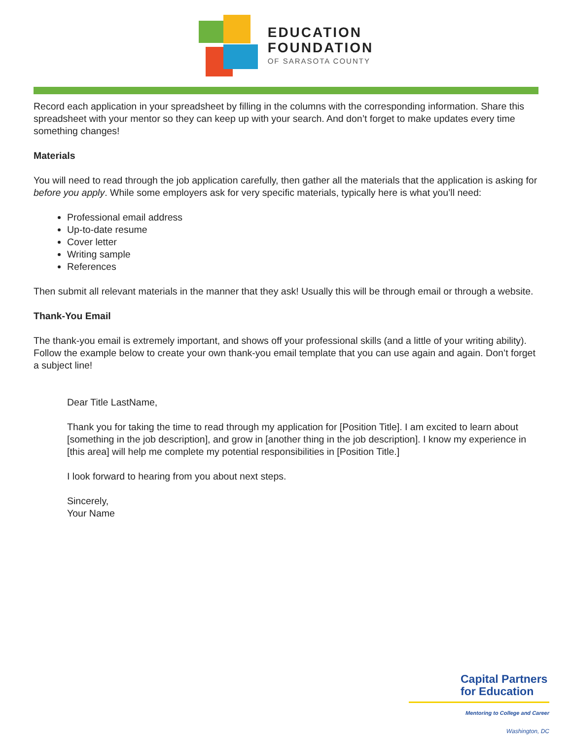EDUCATION
FOUNDATION
OF SARASOTA COUNTY
Record each application in your spreadsheet by filling in the columns with the corresponding information. Share this spreadsheet with your mentor so they can keep up with your search. And don’t forget to make updates every time something changes!
Materials
You will need to read through the job application carefully, then gather all the materials that the application is asking for before you apply. While some employers ask for very specific materials, typically here is what you’ll need:
Professional email address
Up-to-date resume
Cover letter
Writing sample
References
Then submit all relevant materials in the manner that they ask! Usually this will be through email or through a website.
Thank-You Email
The thank-you email is extremely important, and shows off your professional skills (and a little of your writing ability). Follow the example below to create your own thank-you email template that you can use again and again. Don’t forget a subject line!
Dear Title LastName,
Thank you for taking the time to read through my application for [Position Title]. I am excited to learn about [something in the job description], and grow in [another thing in the job description]. I know my experience in [this area] will help me complete my potential responsibilities in [Position Title.]
I look forward to hearing from you about next steps.
Sincerely,
Your Name
Capital Partners for Education
Mentoring to College and Career
Washington, DC